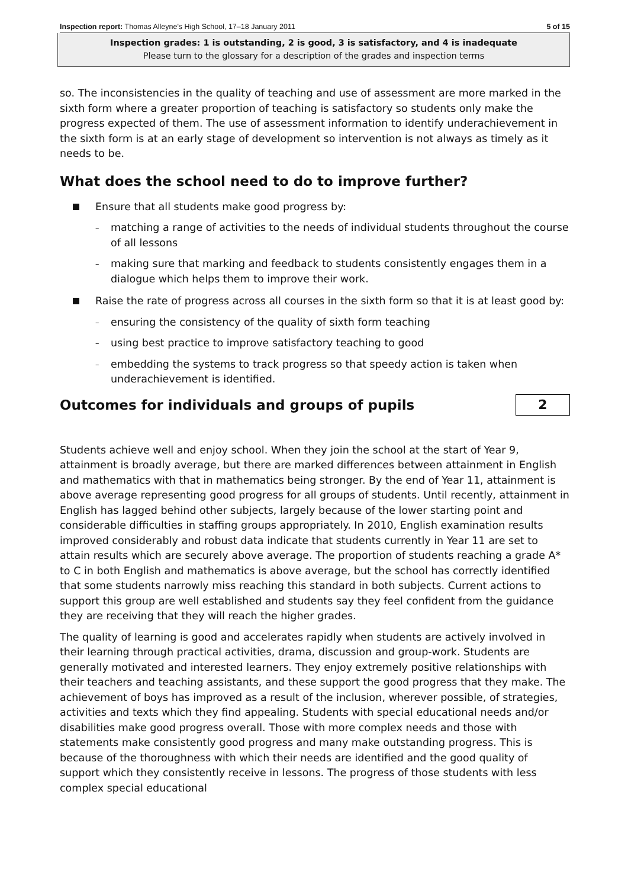Inspection report: Thomas Alleyne's High School, 17–18 January 2011 5 of 15
Inspection grades: 1 is outstanding, 2 is good, 3 is satisfactory, and 4 is inadequate
Please turn to the glossary for a description of the grades and inspection terms
so. The inconsistencies in the quality of teaching and use of assessment are more marked in the sixth form where a greater proportion of teaching is satisfactory so students only make the progress expected of them. The use of assessment information to identify underachievement in the sixth form is at an early stage of development so intervention is not always as timely as it needs to be.
What does the school need to do to improve further?
Ensure that all students make good progress by:
matching a range of activities to the needs of individual students throughout the course of all lessons
making sure that marking and feedback to students consistently engages them in a dialogue which helps them to improve their work.
Raise the rate of progress across all courses in the sixth form so that it is at least good by:
ensuring the consistency of the quality of sixth form teaching
using best practice to improve satisfactory teaching to good
embedding the systems to track progress so that speedy action is taken when underachievement is identified.
Outcomes for individuals and groups of pupils
2
Students achieve well and enjoy school. When they join the school at the start of Year 9, attainment is broadly average, but there are marked differences between attainment in English and mathematics with that in mathematics being stronger. By the end of Year 11, attainment is above average representing good progress for all groups of students. Until recently, attainment in English has lagged behind other subjects, largely because of the lower starting point and considerable difficulties in staffing groups appropriately. In 2010, English examination results improved considerably and robust data indicate that students currently in Year 11 are set to attain results which are securely above average. The proportion of students reaching a grade A* to C in both English and mathematics is above average, but the school has correctly identified that some students narrowly miss reaching this standard in both subjects. Current actions to support this group are well established and students say they feel confident from the guidance they are receiving that they will reach the higher grades.
The quality of learning is good and accelerates rapidly when students are actively involved in their learning through practical activities, drama, discussion and group-work. Students are generally motivated and interested learners. They enjoy extremely positive relationships with their teachers and teaching assistants, and these support the good progress that they make. The achievement of boys has improved as a result of the inclusion, wherever possible, of strategies, activities and texts which they find appealing. Students with special educational needs and/or disabilities make good progress overall. Those with more complex needs and those with statements make consistently good progress and many make outstanding progress. This is because of the thoroughness with which their needs are identified and the good quality of support which they consistently receive in lessons. The progress of those students with less complex special educational